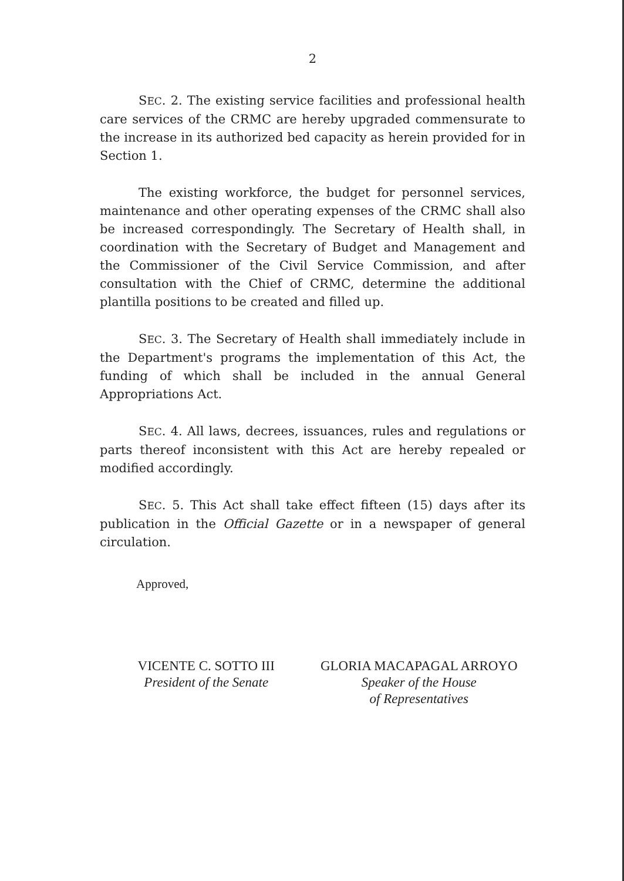2
SEC. 2. The existing service facilities and professional health care services of the CRMC are hereby upgraded commensurate to the increase in its authorized bed capacity as herein provided for in Section 1.
The existing workforce, the budget for personnel services, maintenance and other operating expenses of the CRMC shall also be increased correspondingly. The Secretary of Health shall, in coordination with the Secretary of Budget and Management and the Commissioner of the Civil Service Commission, and after consultation with the Chief of CRMC, determine the additional plantilla positions to be created and filled up.
SEC. 3. The Secretary of Health shall immediately include in the Department's programs the implementation of this Act, the funding of which shall be included in the annual General Appropriations Act.
SEC. 4. All laws, decrees, issuances, rules and regulations or parts thereof inconsistent with this Act are hereby repealed or modified accordingly.
SEC. 5. This Act shall take effect fifteen (15) days after its publication in the Official Gazette or in a newspaper of general circulation.
Approved,
VICENTE C. SOTTO III
President of the Senate
GLORIA MACAPAGAL ARROYO
Speaker of the House
of Representatives